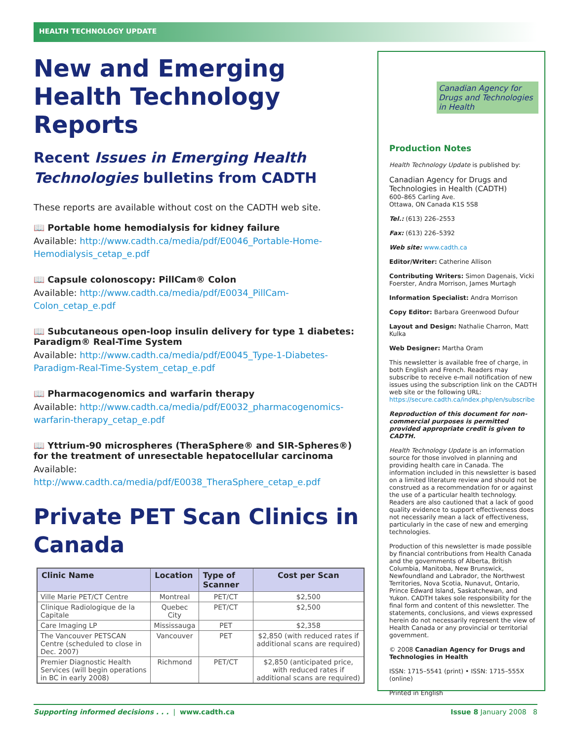HEALTH TECHNOLOGY UPDATE
New and Emerging Health Technology Reports
Recent Issues in Emerging Health Technologies bulletins from CADTH
These reports are available without cost on the CADTH web site.
📖 Portable home hemodialysis for kidney failure
Available: http://www.cadth.ca/media/pdf/E0046_Portable-Home-Hemodialysis_cetap_e.pdf
📖 Capsule colonoscopy: PillCam® Colon
Available: http://www.cadth.ca/media/pdf/E0034_PillCam-Colon_cetap_e.pdf
📖 Subcutaneous open-loop insulin delivery for type 1 diabetes: Paradigm® Real-Time System
Available: http://www.cadth.ca/media/pdf/E0045_Type-1-Diabetes-Paradigm-Real-Time-System_cetap_e.pdf
📖 Pharmacogenomics and warfarin therapy
Available: http://www.cadth.ca/media/pdf/E0032_pharmacogenomics-warfarin-therapy_cetap_e.pdf
📖 Yttrium-90 microspheres (TheraSphere® and SIR-Spheres®) for the treatment of unresectable hepatocellular carcinoma
Available: http://www.cadth.ca/media/pdf/E0038_TheraSphere_cetap_e.pdf
Private PET Scan Clinics in Canada
| Clinic Name | Location | Type of Scanner | Cost per Scan |
| --- | --- | --- | --- |
| Ville Marie PET/CT Centre | Montreal | PET/CT | $2,500 |
| Clinique Radiologique de la Capitale | Quebec City | PET/CT | $2,500 |
| Care Imaging LP | Mississauga | PET | $2,358 |
| The Vancouver PETSCAN Centre (scheduled to close in Dec. 2007) | Vancouver | PET | $2,850 (with reduced rates if additional scans are required) |
| Premier Diagnostic Health Services (will begin operations in BC in early 2008) | Richmond | PET/CT | $2,850 (anticipated price, with reduced rates if additional scans are required) |
Canadian Agency for Drugs and Technologies in Health
Production Notes
Health Technology Update is published by:
Canadian Agency for Drugs and Technologies in Health (CADTH)
600–865 Carling Ave.
Ottawa, ON Canada K1S 5S8
Tel.: (613) 226–2553
Fax: (613) 226–5392
Web site: www.cadth.ca
Editor/Writer: Catherine Allison
Contributing Writers: Simon Dagenais, Vicki Foerster, Andra Morrison, James Murtagh
Information Specialist: Andra Morrison
Copy Editor: Barbara Greenwood Dufour
Layout and Design: Nathalie Charron, Matt Kulka
Web Designer: Martha Oram
This newsletter is available free of charge, in both English and French. Readers may subscribe to receive e-mail notification of new issues using the subscription link on the CADTH web site or the following URL: https://secure.cadth.ca/index.php/en/subscribe
Reproduction of this document for non-commercial purposes is permitted provided appropriate credit is given to CADTH.
Health Technology Update is an information source for those involved in planning and providing health care in Canada. The information included in this newsletter is based on a limited literature review and should not be construed as a recommendation for or against the use of a particular health technology. Readers are also cautioned that a lack of good quality evidence to support effectiveness does not necessarily mean a lack of effectiveness, particularly in the case of new and emerging technologies.
Production of this newsletter is made possible by financial contributions from Health Canada and the governments of Alberta, British Columbia, Manitoba, New Brunswick, Newfoundland and Labrador, the Northwest Territories, Nova Scotia, Nunavut, Ontario, Prince Edward Island, Saskatchewan, and Yukon. CADTH takes sole responsibility for the final form and content of this newsletter. The statements, conclusions, and views expressed herein do not necessarily represent the view of Health Canada or any provincial or territorial government.
© 2008 Canadian Agency for Drugs and Technologies in Health
ISSN: 1715–5541 (print) • ISSN: 1715–555X (online)
Printed in English
Supporting informed decisions . . . | www.cadth.ca Issue 8 January 2008 8